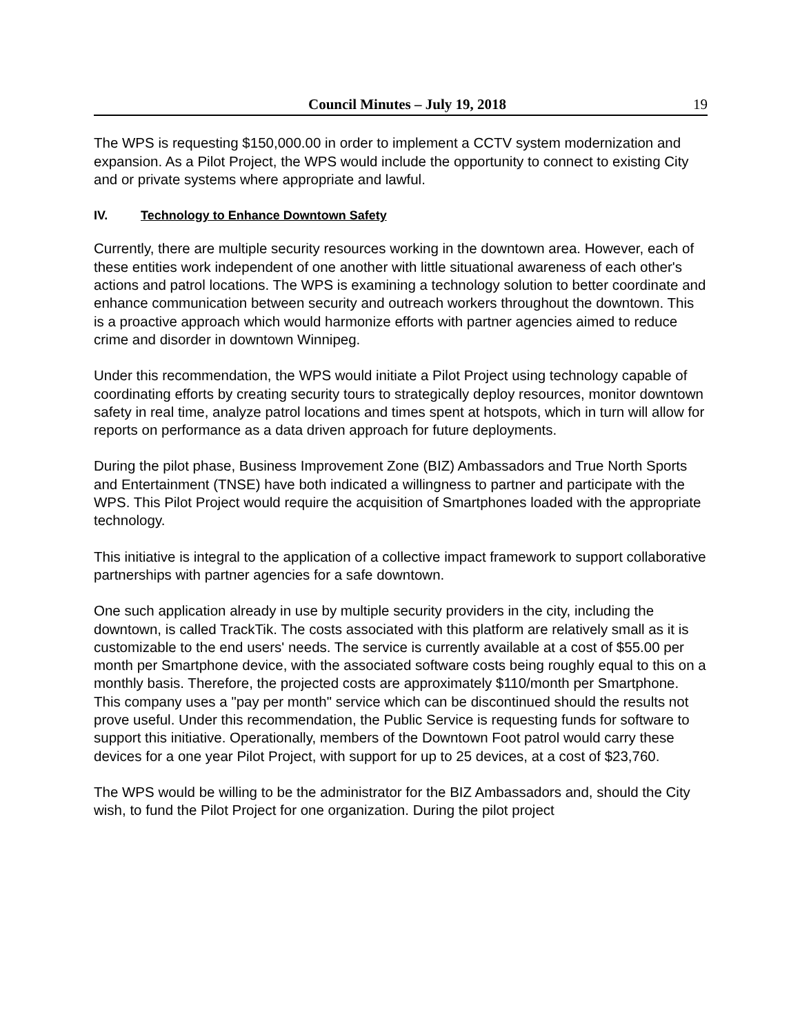Council Minutes – July 19, 2018
19
The WPS is requesting $150,000.00 in order to implement a CCTV system modernization and expansion. As a Pilot Project, the WPS would include the opportunity to connect to existing City and or private systems where appropriate and lawful.
IV. Technology to Enhance Downtown Safety
Currently, there are multiple security resources working in the downtown area. However, each of these entities work independent of one another with little situational awareness of each other's actions and patrol locations. The WPS is examining a technology solution to better coordinate and enhance communication between security and outreach workers throughout the downtown. This is a proactive approach which would harmonize efforts with partner agencies aimed to reduce crime and disorder in downtown Winnipeg.
Under this recommendation, the WPS would initiate a Pilot Project using technology capable of coordinating efforts by creating security tours to strategically deploy resources, monitor downtown safety in real time, analyze patrol locations and times spent at hotspots, which in turn will allow for reports on performance as a data driven approach for future deployments.
During the pilot phase, Business Improvement Zone (BIZ) Ambassadors and True North Sports and Entertainment (TNSE) have both indicated a willingness to partner and participate with the WPS. This Pilot Project would require the acquisition of Smartphones loaded with the appropriate technology.
This initiative is integral to the application of a collective impact framework to support collaborative partnerships with partner agencies for a safe downtown.
One such application already in use by multiple security providers in the city, including the downtown, is called TrackTik. The costs associated with this platform are relatively small as it is customizable to the end users' needs. The service is currently available at a cost of $55.00 per month per Smartphone device, with the associated software costs being roughly equal to this on a monthly basis. Therefore, the projected costs are approximately $110/month per Smartphone. This company uses a "pay per month" service which can be discontinued should the results not prove useful. Under this recommendation, the Public Service is requesting funds for software to support this initiative. Operationally, members of the Downtown Foot patrol would carry these devices for a one year Pilot Project, with support for up to 25 devices, at a cost of $23,760.
The WPS would be willing to be the administrator for the BIZ Ambassadors and, should the City wish, to fund the Pilot Project for one organization. During the pilot project